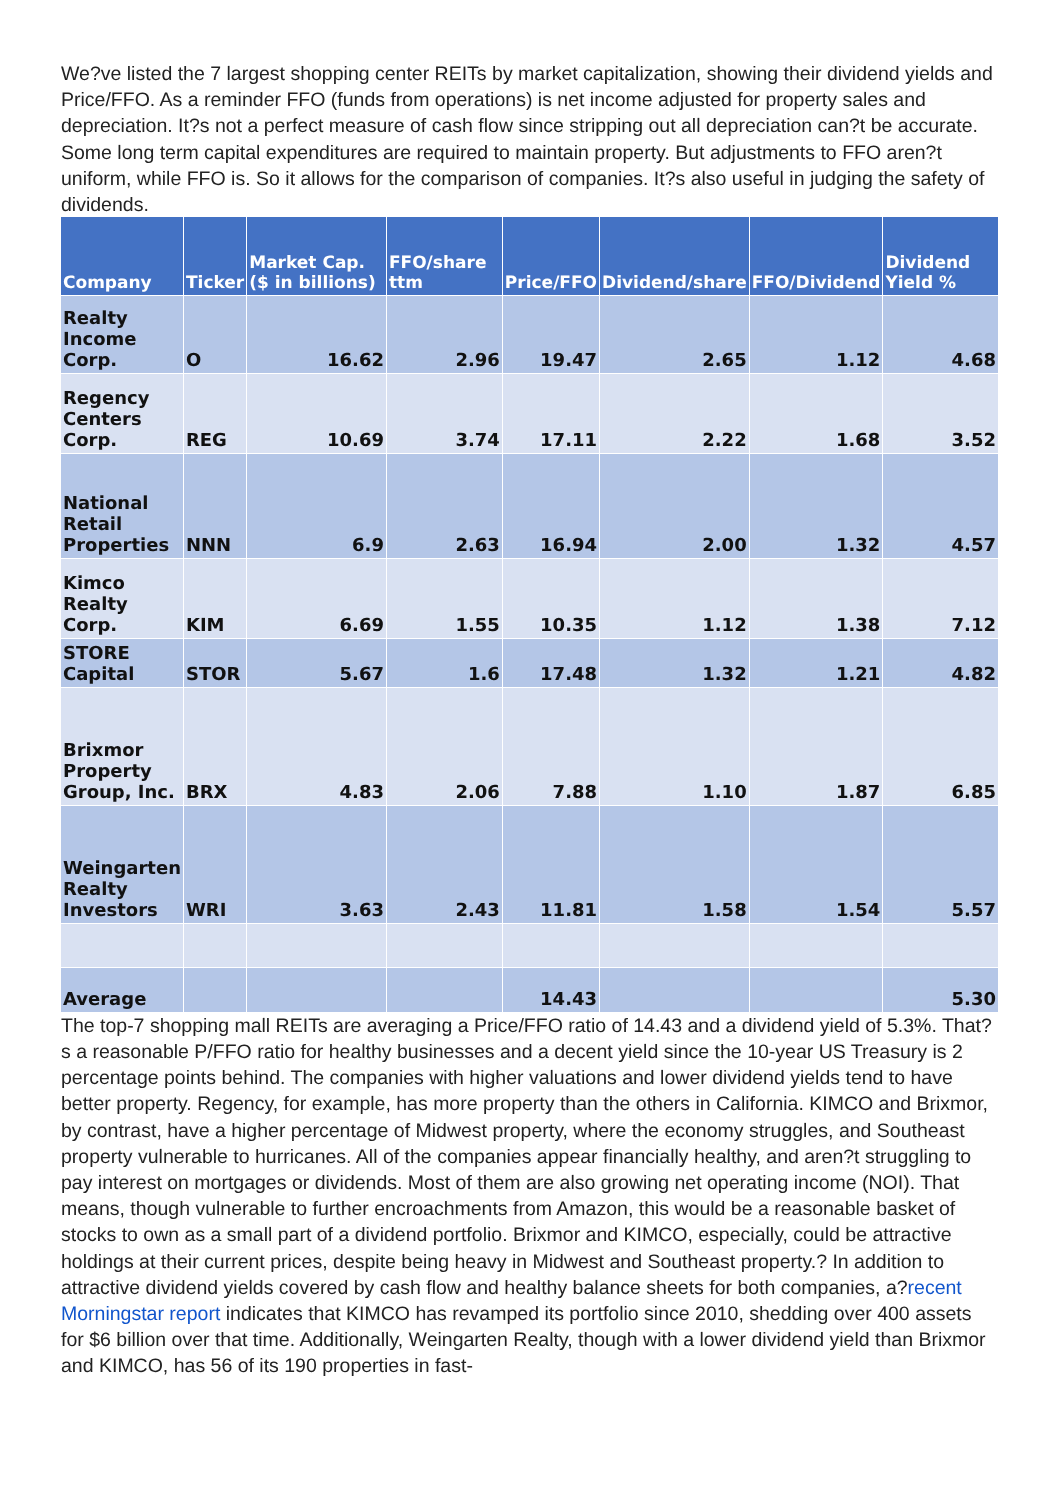We?ve listed the 7 largest shopping center REITs by market capitalization, showing their dividend yields and Price/FFO. As a reminder FFO (funds from operations) is net income adjusted for property sales and depreciation. It?s not a perfect measure of cash flow since stripping out all depreciation can?t be accurate. Some long term capital expenditures are required to maintain property. But adjustments to FFO aren?t uniform, while FFO is. So it allows for the comparison of companies. It?s also useful in judging the safety of dividends.
| Company | Ticker | Market Cap. ($ in billions) | FFO/share ttm | Price/FFO | Dividend/share | FFO/Dividend | Dividend Yield % |
| --- | --- | --- | --- | --- | --- | --- | --- |
| Realty Income Corp. | O | 16.62 | 2.96 | 19.47 | 2.65 | 1.12 | 4.68 |
| Regency Centers Corp. | REG | 10.69 | 3.74 | 17.11 | 2.22 | 1.68 | 3.52 |
| National Retail Properties | NNN | 6.9 | 2.63 | 16.94 | 2.00 | 1.32 | 4.57 |
| Kimco Realty Corp. | KIM | 6.69 | 1.55 | 10.35 | 1.12 | 1.38 | 7.12 |
| STORE Capital | STOR | 5.67 | 1.6 | 17.48 | 1.32 | 1.21 | 4.82 |
| Brixmor Property Group, Inc. | BRX | 4.83 | 2.06 | 7.88 | 1.10 | 1.87 | 6.85 |
| Weingarten Realty Investors | WRI | 3.63 | 2.43 | 11.81 | 1.58 | 1.54 | 5.57 |
| Average | | | | 14.43 | | | 5.30 |
The top-7 shopping mall REITs are averaging a Price/FFO ratio of 14.43 and a dividend yield of 5.3%. That?s a reasonable P/FFO ratio for healthy businesses and a decent yield since the 10-year US Treasury is 2 percentage points behind. The companies with higher valuations and lower dividend yields tend to have better property. Regency, for example, has more property than the others in California. KIMCO and Brixmor, by contrast, have a higher percentage of Midwest property, where the economy struggles, and Southeast property vulnerable to hurricanes. All of the companies appear financially healthy, and aren?t struggling to pay interest on mortgages or dividends. Most of them are also growing net operating income (NOI). That means, though vulnerable to further encroachments from Amazon, this would be a reasonable basket of stocks to own as a small part of a dividend portfolio. Brixmor and KIMCO, especially, could be attractive holdings at their current prices, despite being heavy in Midwest and Southeast property.? In addition to attractive dividend yields covered by cash flow and healthy balance sheets for both companies, a?recent Morningstar report indicates that KIMCO has revamped its portfolio since 2010, shedding over 400 assets for $6 billion over that time. Additionally, Weingarten Realty, though with a lower dividend yield than Brixmor and KIMCO, has 56 of its 190 properties in fast-